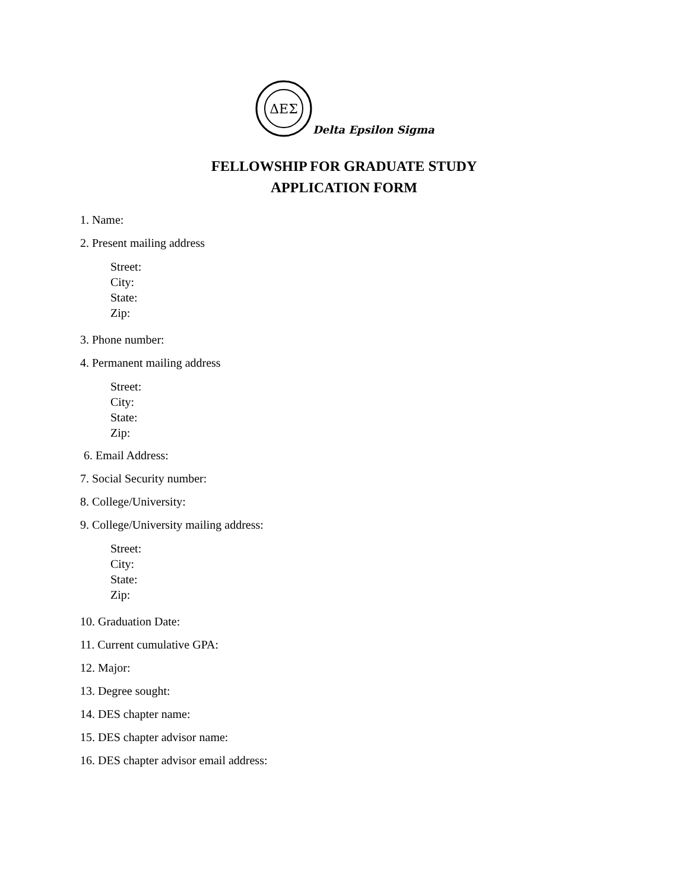ΔΕΣ
Delta Epsilon Sigma
FELLOWSHIP FOR GRADUATE STUDY
APPLICATION FORM
1. Name:
2. Present mailing address
Street:
City:
State:
Zip:
3. Phone number:
4. Permanent mailing address
Street:
City:
State:
Zip:
6. Email Address:
7. Social Security number:
8. College/University:
9. College/University mailing address:
Street:
City:
State:
Zip:
10. Graduation Date:
11. Current cumulative GPA:
12. Major:
13. Degree sought:
14. DES chapter name:
15. DES chapter advisor name:
16. DES chapter advisor email address: